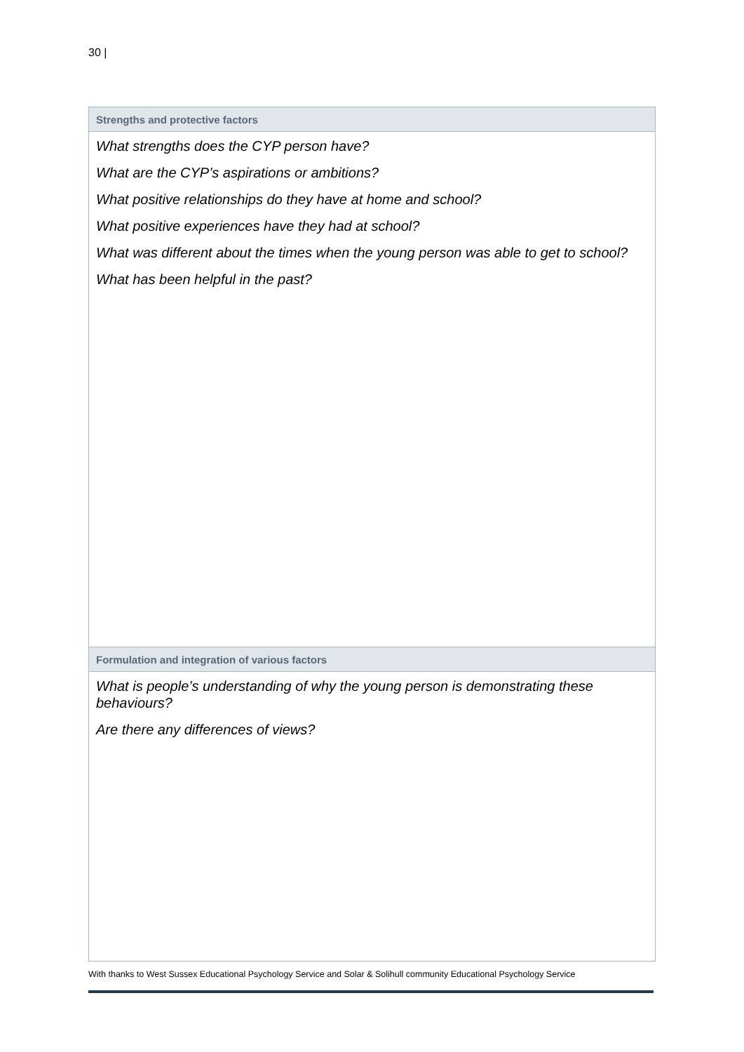30 |
| Strengths and protective factors |
| --- |
| What strengths does the CYP person have? What are the CYP’s aspirations or ambitions? What positive relationships do they have at home and school? What positive experiences have they had at school? What was different about the times when the young person was able to get to school? What has been helpful in the past? |
| Formulation and integration of various factors |
| What is people’s understanding of why the young person is demonstrating these behaviours? Are there any differences of views? |
With thanks to West Sussex Educational Psychology Service and Solar & Solihull community Educational Psychology Service